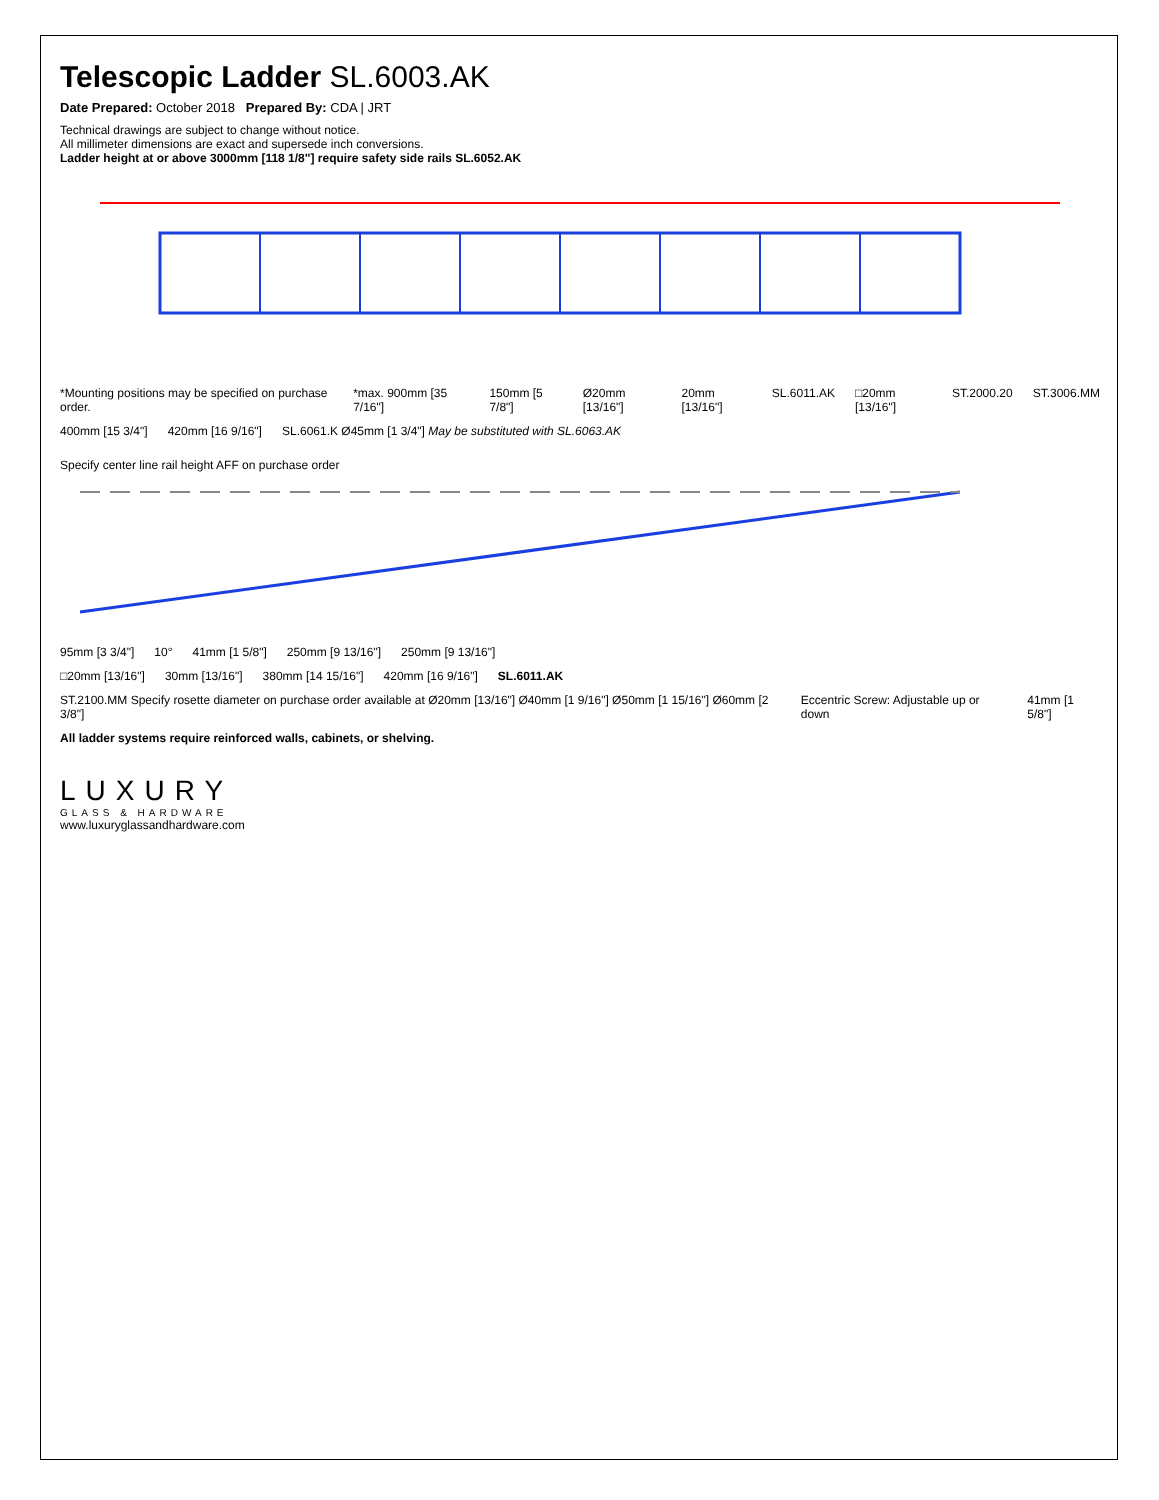Telescopic Ladder SL.6003.AK
Date Prepared: October 2018 Prepared By: CDA | JRT
Technical drawings are subject to change without notice.
All millimeter dimensions are exact and supersede inch conversions.
Ladder height at or above 3000mm [118 1/8"] require safety side rails SL.6052.AK
*Mounting positions may be specified on purchase order. *max. 900mm [35 7/16"] 150mm [5 7/8"] Ø20mm [13/16"] 20mm [13/16"] SL.6011.AK □20mm [13/16"] ST.2000.20 ST.3006.MM
400mm [15 3/4"] 420mm [16 9/16"] SL.6061.K Ø45mm [1 3/4"] May be substituted with SL.6063.AK
Specify center line rail height AFF on purchase order
95mm [3 3/4"] 10° 41mm [1 5/8"] 250mm [9 13/16"] 250mm [9 13/16"]
□20mm [13/16"] 30mm [13/16"] 380mm [14 15/16"] 420mm [16 9/16"] SL.6011.AK
ST.2100.MM Specify rosette diameter on purchase order available at Ø20mm [13/16"] Ø40mm [1 9/16"] Ø50mm [1 15/16"] Ø60mm [2 3/8"] Eccentric Screw: Adjustable up or down 41mm [1 5/8"]
All ladder systems require reinforced walls, cabinets, or shelving.
LUXURY
GLASS & HARDWARE
www.luxuryglassandhardware.com